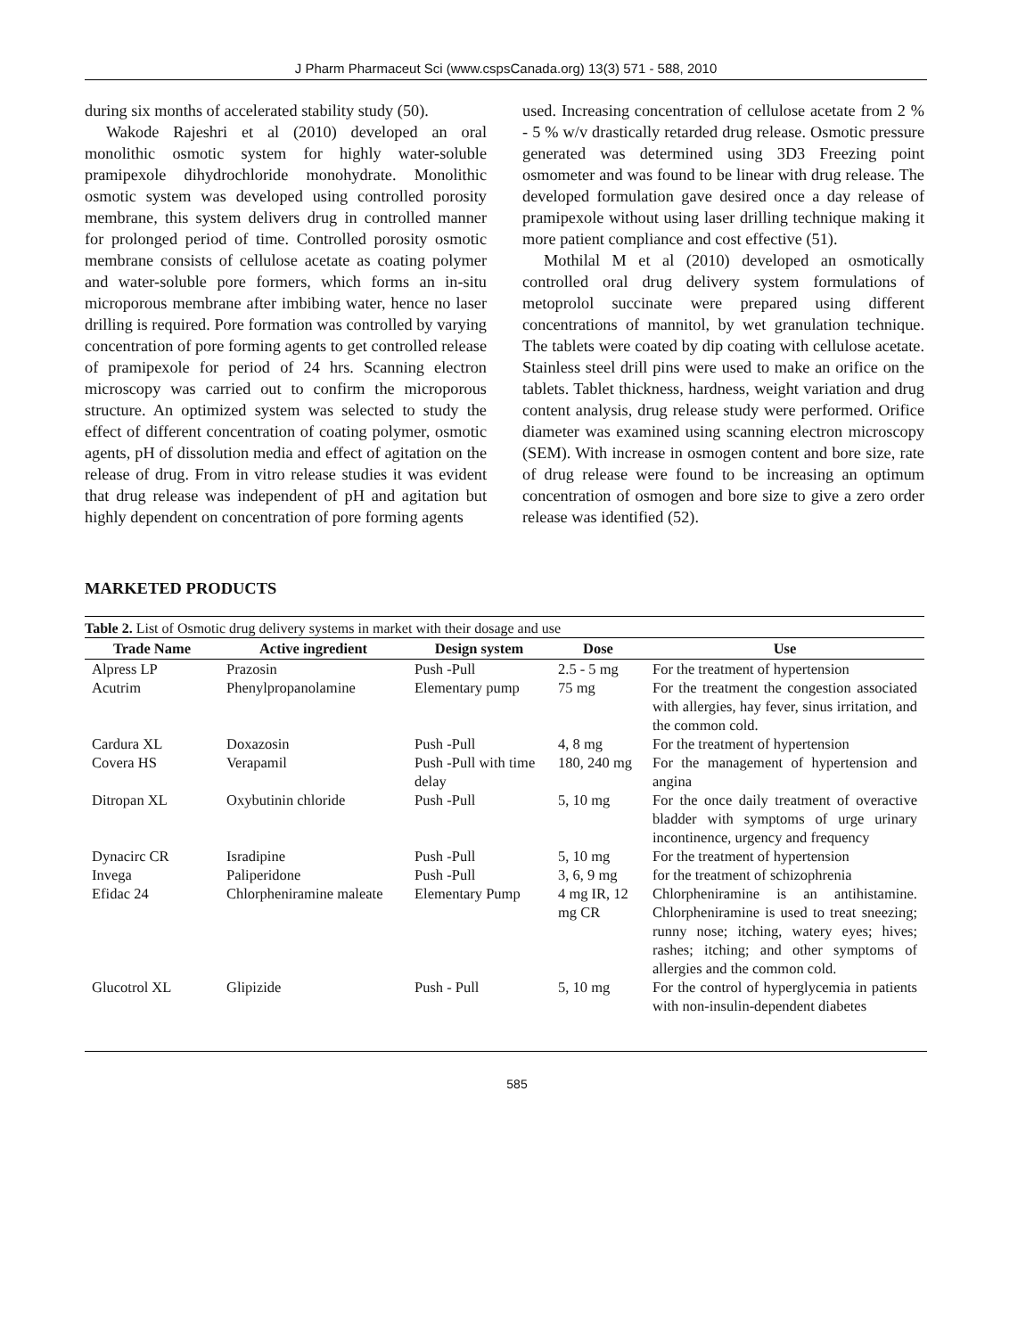J Pharm Pharmaceut Sci (www.cspsCanada.org) 13(3) 571 - 588, 2010
during six months of accelerated stability study (50).
Wakode Rajeshri et al (2010) developed an oral monolithic osmotic system for highly water-soluble pramipexole dihydrochloride monohydrate. Monolithic osmotic system was developed using controlled porosity membrane, this system delivers drug in controlled manner for prolonged period of time. Controlled porosity osmotic membrane consists of cellulose acetate as coating polymer and water-soluble pore formers, which forms an in-situ microporous membrane after imbibing water, hence no laser drilling is required. Pore formation was controlled by varying concentration of pore forming agents to get controlled release of pramipexole for period of 24 hrs. Scanning electron microscopy was carried out to confirm the microporous structure. An optimized system was selected to study the effect of different concentration of coating polymer, osmotic agents, pH of dissolution media and effect of agitation on the release of drug. From in vitro release studies it was evident that drug release was independent of pH and agitation but highly dependent on concentration of pore forming agents
used. Increasing concentration of cellulose acetate from 2 % - 5 % w/v drastically retarded drug release. Osmotic pressure generated was determined using 3D3 Freezing point osmometer and was found to be linear with drug release. The developed formulation gave desired once a day release of pramipexole without using laser drilling technique making it more patient compliance and cost effective (51).
Mothilal M et al (2010) developed an osmotically controlled oral drug delivery system formulations of metoprolol succinate were prepared using different concentrations of mannitol, by wet granulation technique. The tablets were coated by dip coating with cellulose acetate. Stainless steel drill pins were used to make an orifice on the tablets. Tablet thickness, hardness, weight variation and drug content analysis, drug release study were performed. Orifice diameter was examined using scanning electron microscopy (SEM). With increase in osmogen content and bore size, rate of drug release were found to be increasing an optimum concentration of osmogen and bore size to give a zero order release was identified (52).
MARKETED PRODUCTS
Table 2. List of Osmotic drug delivery systems in market with their dosage and use
| Trade Name | Active ingredient | Design system | Dose | Use |
| --- | --- | --- | --- | --- |
| Alpress LP | Prazosin | Push -Pull | 2.5 - 5 mg | For the treatment of hypertension |
| Acutrim | Phenylpropanolamine | Elementary pump | 75 mg | For the treatment the congestion associated with allergies, hay fever, sinus irritation, and the common cold. |
| Cardura XL | Doxazosin | Push -Pull | 4, 8 mg | For the treatment of hypertension |
| Covera HS | Verapamil | Push -Pull with time delay | 180, 240 mg | For the management of hypertension and angina |
| Ditropan XL | Oxybutinin chloride | Push -Pull | 5, 10 mg | For the once daily treatment of overactive bladder with symptoms of urge urinary incontinence, urgency and frequency |
| Dynacirc CR | Isradipine | Push -Pull | 5, 10 mg | For the treatment of hypertension |
| Invega | Paliperidone | Push -Pull | 3, 6, 9 mg | for the treatment of schizophrenia |
| Efidac 24 | Chlorpheniramine maleate | Elementary Pump | 4 mg IR, 12 mg CR | Chlorpheniramine is an antihistamine. Chlorpheniramine is used to treat sneezing; runny nose; itching, watery eyes; hives; rashes; itching; and other symptoms of allergies and the common cold. |
| Glucotrol XL | Glipizide | Push - Pull | 5, 10 mg | For the control of hyperglycemia in patients with non-insulin-dependent diabetes |
585